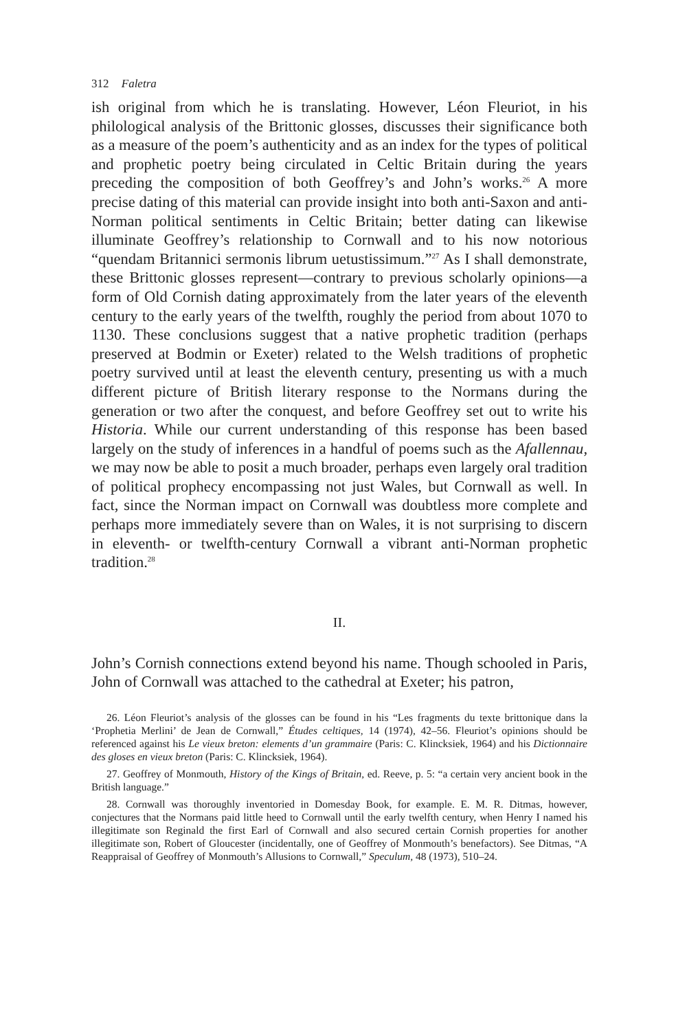312 Faletra
ish original from which he is translating. However, Léon Fleuriot, in his philological analysis of the Brittonic glosses, discusses their significance both as a measure of the poem’s authenticity and as an index for the types of political and prophetic poetry being circulated in Celtic Britain during the years preceding the composition of both Geoffrey’s and John’s works.<sup>26</sup> A more precise dating of this material can provide insight into both anti-Saxon and anti-Norman political sentiments in Celtic Britain; better dating can likewise illuminate Geoffrey’s relationship to Cornwall and to his now notorious “quendam Britannici sermonis librum uetustissimum.”<sup>27</sup> As I shall demonstrate, these Brittonic glosses represent—contrary to previous scholarly opinions—a form of Old Cornish dating approximately from the later years of the eleventh century to the early years of the twelfth, roughly the period from about 1070 to 1130. These conclusions suggest that a native prophetic tradition (perhaps preserved at Bodmin or Exeter) related to the Welsh traditions of prophetic poetry survived until at least the eleventh century, presenting us with a much different picture of British literary response to the Normans during the generation or two after the conquest, and before Geoffrey set out to write his Historia. While our current understanding of this response has been based largely on the study of inferences in a handful of poems such as the Afallennau, we may now be able to posit a much broader, perhaps even largely oral tradition of political prophecy encompassing not just Wales, but Cornwall as well. In fact, since the Norman impact on Cornwall was doubtless more complete and perhaps more immediately severe than on Wales, it is not surprising to discern in eleventh- or twelfth-century Cornwall a vibrant anti-Norman prophetic tradition.<sup>28</sup>
II.
John’s Cornish connections extend beyond his name. Though schooled in Paris, John of Cornwall was attached to the cathedral at Exeter; his patron,
26. Léon Fleuriot’s analysis of the glosses can be found in his “Les fragments du texte brittonique dans la ‘Prophetia Merlini’ de Jean de Cornwall,” Études celtiques, 14 (1974), 42–56. Fleuriot’s opinions should be referenced against his Le vieux breton: elements d’un grammaire (Paris: C. Klincksiek, 1964) and his Dictionnaire des gloses en vieux breton (Paris: C. Klincksiek, 1964).
27. Geoffrey of Monmouth, History of the Kings of Britain, ed. Reeve, p. 5: “a certain very ancient book in the British language.”
28. Cornwall was thoroughly inventoried in Domesday Book, for example. E. M. R. Ditmas, however, conjectures that the Normans paid little heed to Cornwall until the early twelfth century, when Henry I named his illegitimate son Reginald the first Earl of Cornwall and also secured certain Cornish properties for another illegitimate son, Robert of Gloucester (incidentally, one of Geoffrey of Monmouth’s benefactors). See Ditmas, “A Reappraisal of Geoffrey of Monmouth’s Allusions to Cornwall,” Speculum, 48 (1973), 510–24.